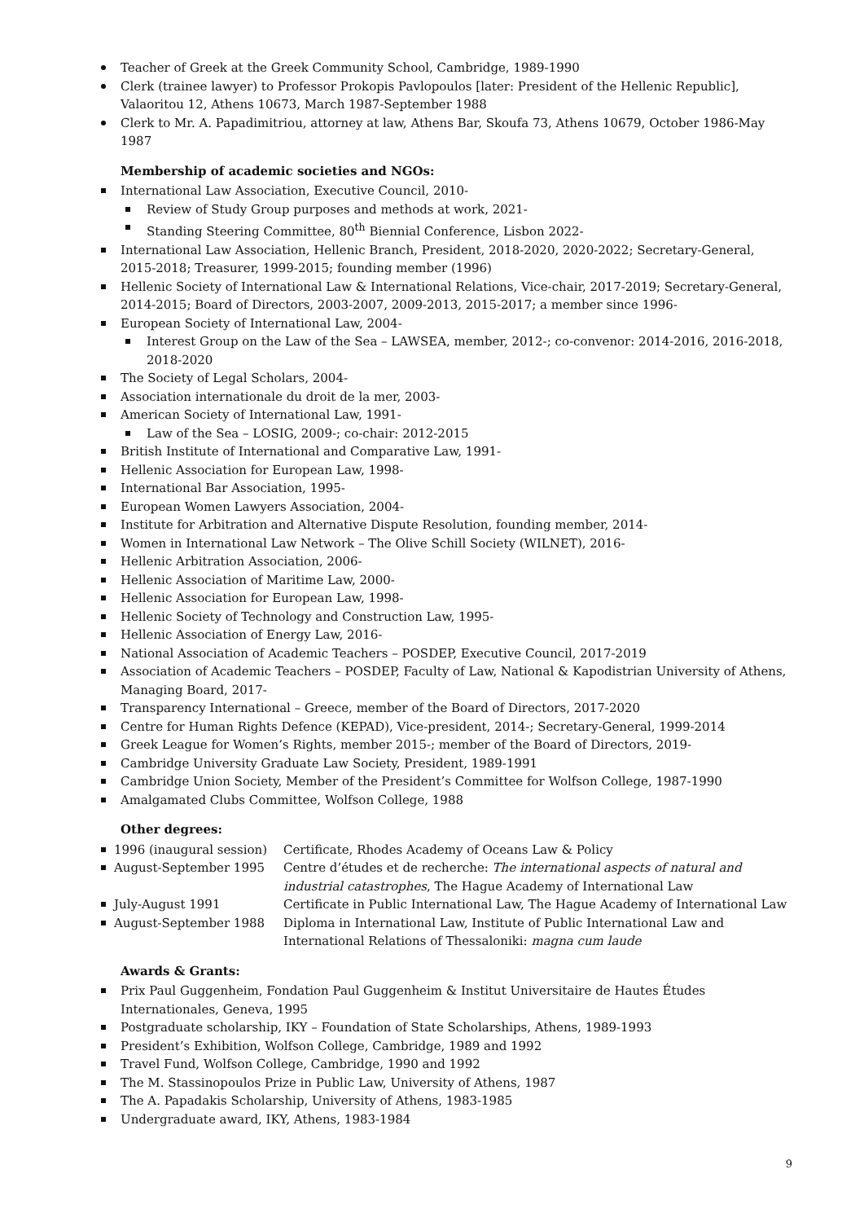Teacher of Greek at the Greek Community School, Cambridge, 1989-1990
Clerk (trainee lawyer) to Professor Prokopis Pavlopoulos [later: President of the Hellenic Republic], Valaoritou 12, Athens 10673, March 1987-September 1988
Clerk to Mr. A. Papadimitriou, attorney at law, Athens Bar, Skoufa 73, Athens 10679, October 1986-May 1987
Membership of academic societies and NGOs:
International Law Association, Executive Council, 2010-
Review of Study Group purposes and methods at work, 2021-
Standing Steering Committee, 80<sup>th</sup> Biennial Conference, Lisbon 2022-
International Law Association, Hellenic Branch, President, 2018-2020, 2020-2022; Secretary-General, 2015-2018; Treasurer, 1999-2015; founding member (1996)
Hellenic Society of International Law & International Relations, Vice-chair, 2017-2019; Secretary-General, 2014-2015; Board of Directors, 2003-2007, 2009-2013, 2015-2017; a member since 1996-
European Society of International Law, 2004-
Interest Group on the Law of the Sea – LAWSEA, member, 2012-; co-convenor: 2014-2016, 2016-2018, 2018-2020
The Society of Legal Scholars, 2004-
Association internationale du droit de la mer, 2003-
American Society of International Law, 1991-
Law of the Sea – LOSIG, 2009-; co-chair: 2012-2015
British Institute of International and Comparative Law, 1991-
Hellenic Association for European Law, 1998-
International Bar Association, 1995-
European Women Lawyers Association, 2004-
Institute for Arbitration and Alternative Dispute Resolution, founding member, 2014-
Women in International Law Network – The Olive Schill Society (WILNET), 2016-
Hellenic Arbitration Association, 2006-
Hellenic Association of Maritime Law, 2000-
Hellenic Association for European Law, 1998-
Hellenic Society of Technology and Construction Law, 1995-
Hellenic Association of Energy Law, 2016-
National Association of Academic Teachers – POSDEP, Executive Council, 2017-2019
Association of Academic Teachers – POSDEP, Faculty of Law, National & Kapodistrian University of Athens, Managing Board, 2017-
Transparency International – Greece, member of the Board of Directors, 2017-2020
Centre for Human Rights Defence (KEPAD), Vice-president, 2014-; Secretary-General, 1999-2014
Greek League for Women’s Rights, member 2015-; member of the Board of Directors, 2019-
Cambridge University Graduate Law Society, President, 1989-1991
Cambridge Union Society, Member of the President’s Committee for Wolfson College, 1987-1990
Amalgamated Clubs Committee, Wolfson College, 1988
Other degrees:
1996 (inaugural session) Certificate, Rhodes Academy of Oceans Law & Policy
August-September 1995 Centre d’études et de recherche: The international aspects of natural and industrial catastrophes, The Hague Academy of International Law
July-August 1991 Certificate in Public International Law, The Hague Academy of International Law
August-September 1988 Diploma in International Law, Institute of Public International Law and International Relations of Thessaloniki: magna cum laude
Awards & Grants:
Prix Paul Guggenheim, Fondation Paul Guggenheim & Institut Universitaire de Hautes Études Internationales, Geneva, 1995
Postgraduate scholarship, IKY – Foundation of State Scholarships, Athens, 1989-1993
President’s Exhibition, Wolfson College, Cambridge, 1989 and 1992
Travel Fund, Wolfson College, Cambridge, 1990 and 1992
The M. Stassinopoulos Prize in Public Law, University of Athens, 1987
The A. Papadakis Scholarship, University of Athens, 1983-1985
Undergraduate award, IKY, Athens, 1983-1984
9